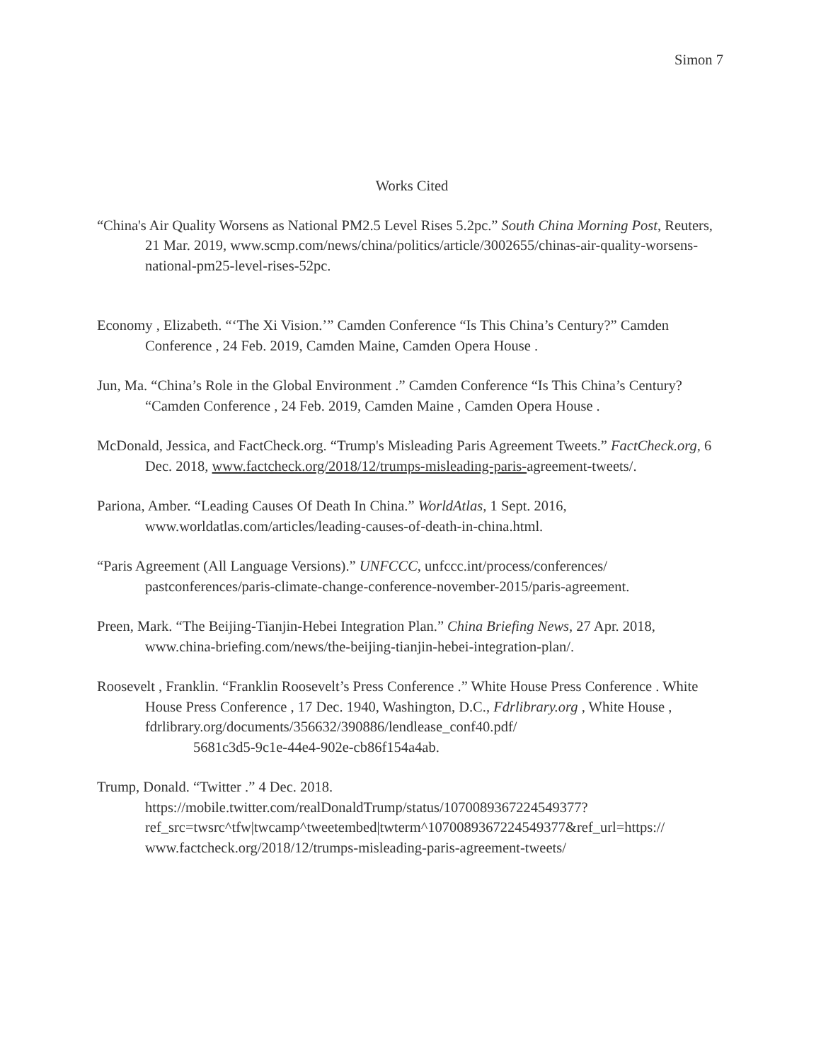Simon 7
Works Cited
“China's Air Quality Worsens as National PM2.5 Level Rises 5.2pc.” South China Morning Post, Reuters, 21 Mar. 2019, www.scmp.com/news/china/politics/article/3002655/chinas-air-quality-worsens-national-pm25-level-rises-52pc.
Economy , Elizabeth. “‘The Xi Vision.’” Camden Conference “Is This China’s Century?” Camden Conference , 24 Feb. 2019, Camden Maine, Camden Opera House .
Jun, Ma. “China’s Role in the Global Environment .” Camden Conference “Is This China’s Century? “Camden Conference , 24 Feb. 2019, Camden Maine , Camden Opera House .
McDonald, Jessica, and FactCheck.org. “Trump's Misleading Paris Agreement Tweets.” FactCheck.org, 6 Dec. 2018, www.factcheck.org/2018/12/trumps-misleading-paris-agreement-tweets/.
Pariona, Amber. “Leading Causes Of Death In China.” WorldAtlas, 1 Sept. 2016, www.worldatlas.com/articles/leading-causes-of-death-in-china.html.
“Paris Agreement (All Language Versions).” UNFCCC, unfccc.int/process/conferences/ pastconferences/paris-climate-change-conference-november-2015/paris-agreement.
Preen, Mark. “The Beijing-Tianjin-Hebei Integration Plan.” China Briefing News, 27 Apr. 2018, www.china-briefing.com/news/the-beijing-tianjin-hebei-integration-plan/.
Roosevelt , Franklin. “Franklin Roosevelt’s Press Conference .” White House Press Conference . White House Press Conference , 17 Dec. 1940, Washington, D.C., Fdrlibrary.org , White House , fdrlibrary.org/documents/356632/390886/lendlease_conf40.pdf/
5681c3d5-9c1e-44e4-902e-cb86f154a4ab.
Trump, Donald. “Twitter .” 4 Dec. 2018.
https://mobile.twitter.com/realDonaldTrump/status/1070089367224549377? ref_src=twsrc^tfw|twcamp^tweetembed|twterm^1070089367224549377&ref_url=https:// www.factcheck.org/2018/12/trumps-misleading-paris-agreement-tweets/